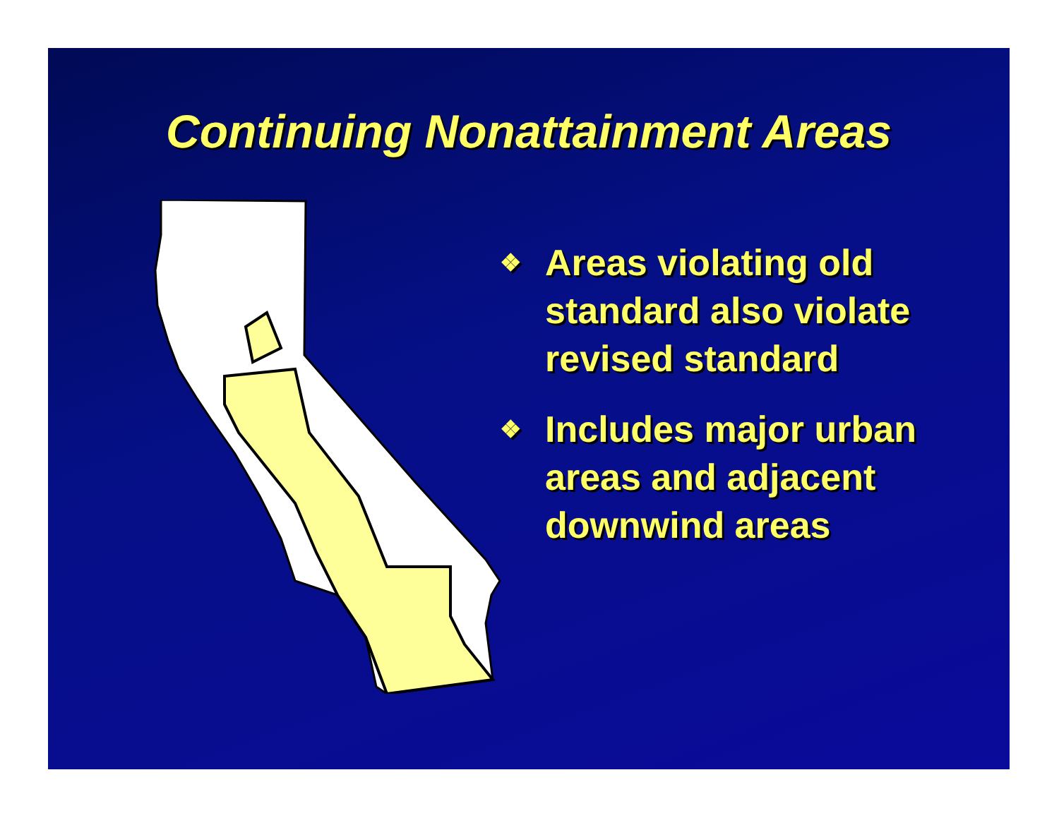Continuing Nonattainment Areas
❖ Areas violating old standard also violate revised standard
❖ Includes major urban areas and adjacent downwind areas